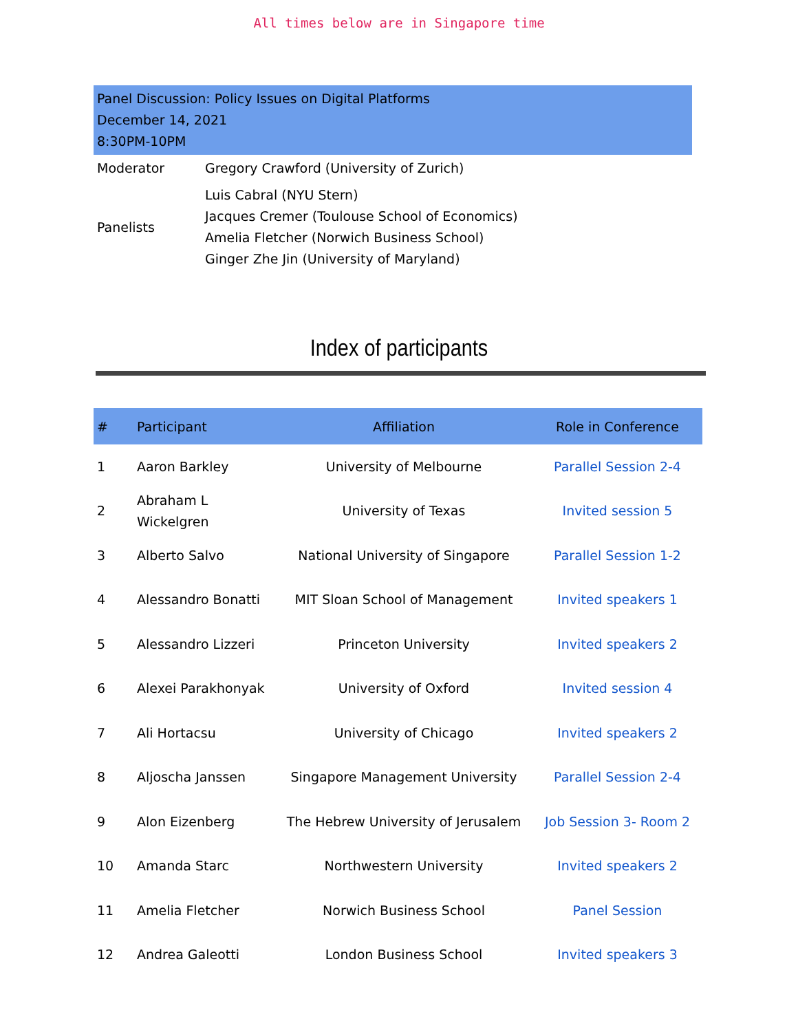All times below are in Singapore time
| Panel Discussion: Policy Issues on Digital Platforms December 14, 2021 8:30PM-10PM | |
| Moderator | Gregory Crawford (University of Zurich) |
| Panelists | Luis Cabral (NYU Stern) Jacques Cremer (Toulouse School of Economics) Amelia Fletcher (Norwich Business School) Ginger Zhe Jin (University of Maryland) |
Index of participants
| # | Participant | Affiliation | Role in Conference |
| --- | --- | --- | --- |
| 1 | Aaron Barkley | University of Melbourne | Parallel Session 2-4 |
| 2 | Abraham L Wickelgren | University of Texas | Invited session 5 |
| 3 | Alberto Salvo | National University of Singapore | Parallel Session 1-2 |
| 4 | Alessandro Bonatti | MIT Sloan School of Management | Invited speakers 1 |
| 5 | Alessandro Lizzeri | Princeton University | Invited speakers 2 |
| 6 | Alexei Parakhonyak | University of Oxford | Invited session 4 |
| 7 | Ali Hortacsu | University of Chicago | Invited speakers 2 |
| 8 | Aljoscha Janssen | Singapore Management University | Parallel Session 2-4 |
| 9 | Alon Eizenberg | The Hebrew University of Jerusalem | Job Session 3- Room 2 |
| 10 | Amanda Starc | Northwestern University | Invited speakers 2 |
| 11 | Amelia Fletcher | Norwich Business School | Panel Session |
| 12 | Andrea Galeotti | London Business School | Invited speakers 3 |